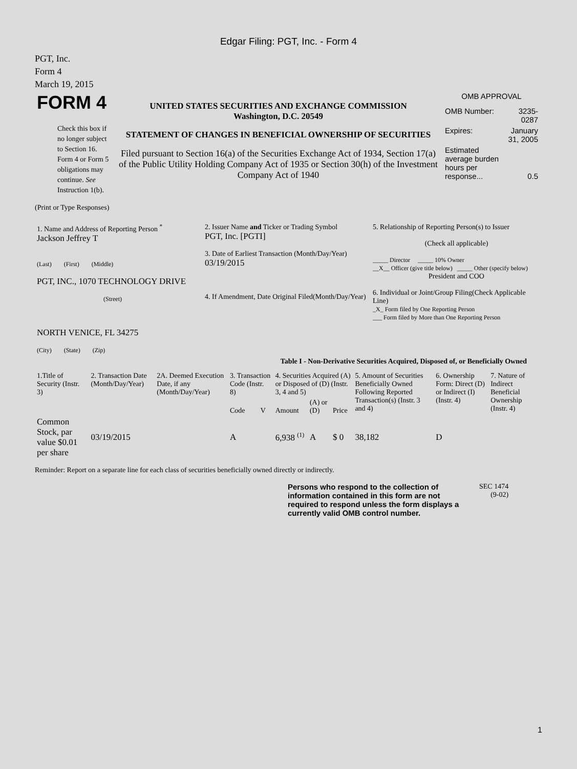Edgar Filing: PGT, Inc. - Form 4
PGT, Inc.
Form 4
March 19, 2015
| FORM 4 Check this box if no longer subject to Section 16. Form 4 or Form 5 obligations may continue. See Instruction 1(b). | UNITED STATES SECURITIES AND EXCHANGE COMMISSION Washington, D.C. 20549 STATEMENT OF CHANGES IN BENEFICIAL OWNERSHIP OF SECURITIES Filed pursuant to Section 16(a) of the Securities Exchange Act of 1934, Section 17(a) of the Public Utility Holding Company Act of 1935 or Section 30(h) of the Investment Company Act of 1940 | OMB APPROVAL / OMB Number: / 3235-0287 / / Expires: / January 31, 2005 / / Estimated average burden hours per response... / 0.5 / |
(Print or Type Responses)
| 1. Name and Address of Reporting Person <sup>*</sup> Jackson Jeffrey T (Last) (First) (Middle) PGT, INC., 1070 TECHNOLOGY DRIVE (Street) NORTH VENICE, FL 34275 (City) (State) (Zip) | 2. Issuer Name and Ticker or Trading Symbol PGT, Inc. [PGTI] 3. Date of Earliest Transaction (Month/Day/Year) 03/19/2015 4. If Amendment, Date Original Filed(Month/Day/Year) | 5. Relationship of Reporting Person(s) to Issuer (Check all applicable) _____ Director _____ 10% Owner __X__ Officer (give title below) _____ Other (specify below) President and COO 6. Individual or Joint/Group Filing(Check Applicable Line) _X_ Form filed by One Reporting Person ___ Form filed by More than One Reporting Person |
Table I - Non-Derivative Securities Acquired, Disposed of, or Beneficially Owned
| 1.Title of Security (Instr. 3) | 2. Transaction Date (Month/Day/Year) | 2A. Deemed Execution Date, if any (Month/Day/Year) | 3. Transaction Code (Instr. 8) | | 4. Securities Acquired (A) or Disposed of (D) (Instr. 3, 4 and 5) | | | 5. Amount of Securities Beneficially Owned Following Reported Transaction(s) (Instr. 3 and 4) | 6. Ownership Form: Direct (D) or Indirect (I) (Instr. 4) | 7. Nature of Indirect Beneficial Ownership (Instr. 4) |
| --- | --- | --- | --- | --- | --- | --- | --- | --- | --- | --- |
| | | | Code | V | Amount | (A) or (D) | Price | | | |
| Common Stock, par value $0.01 per share | 03/19/2015 | | A | | 6,938 <sup>(1)</sup> | A | $ 0 | 38,182 | D | |
Reminder: Report on a separate line for each class of securities beneficially owned directly or indirectly.
| Persons who respond to the collection of information contained in this form are not required to respond unless the form displays a currently valid OMB control number. | SEC 1474 (9-02) |
1